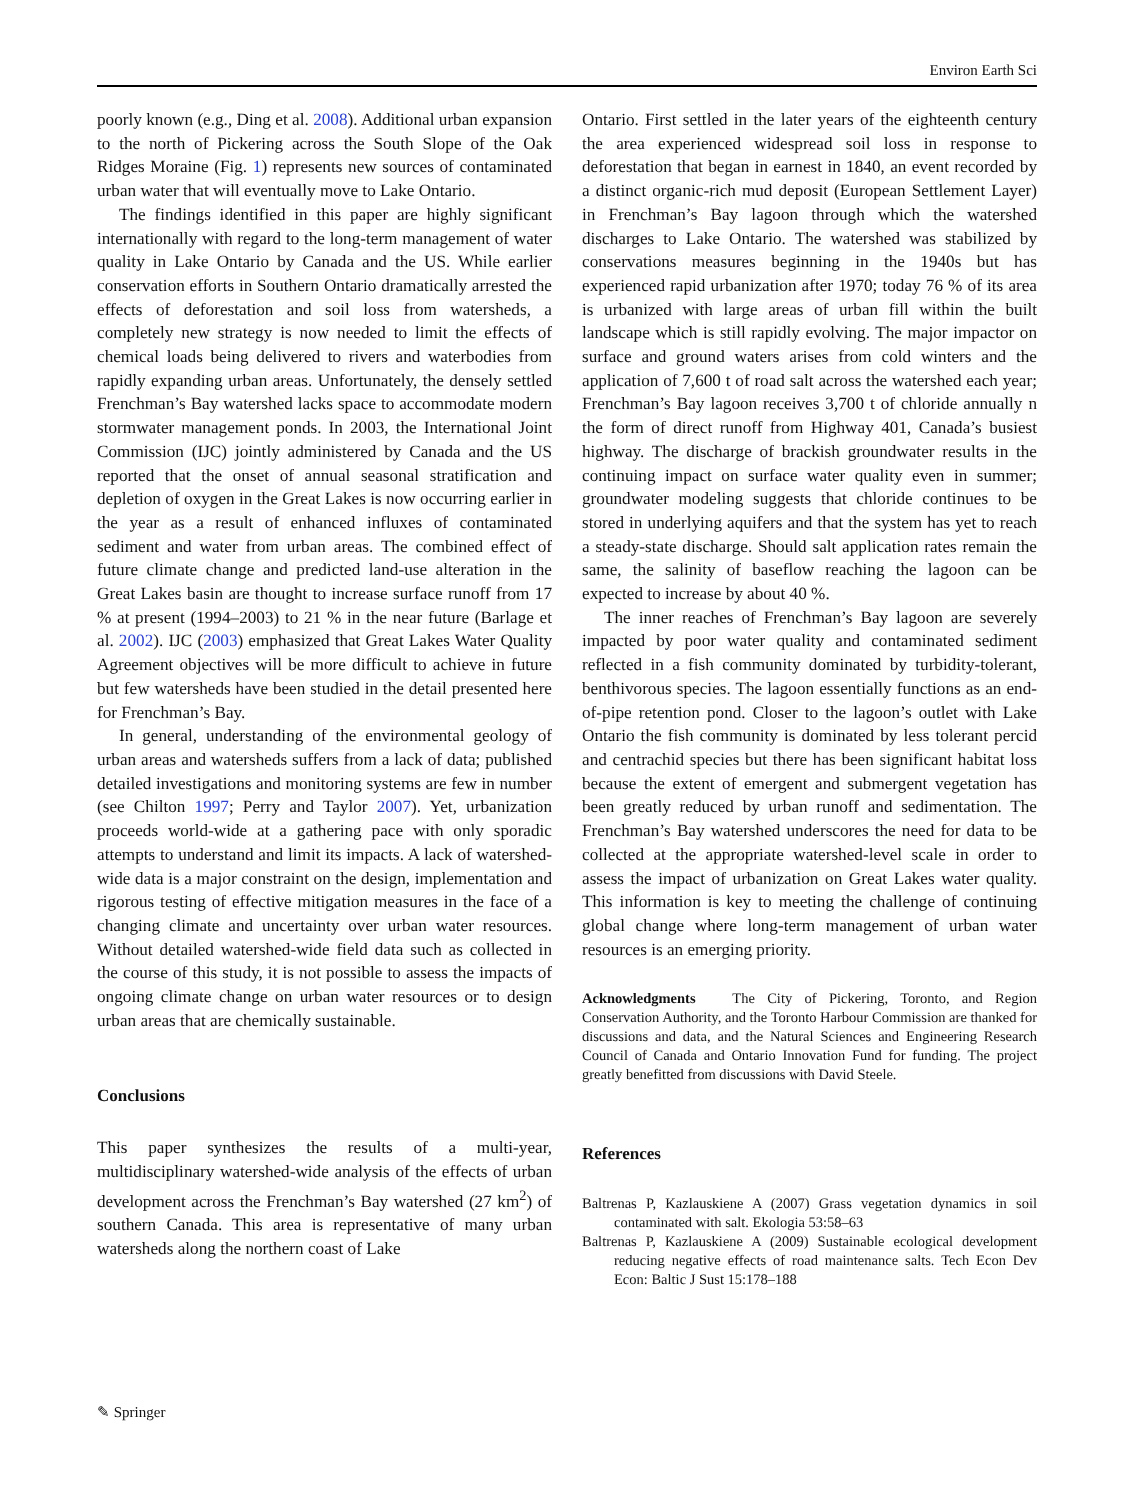Environ Earth Sci
poorly known (e.g., Ding et al. 2008). Additional urban expansion to the north of Pickering across the South Slope of the Oak Ridges Moraine (Fig. 1) represents new sources of contaminated urban water that will eventually move to Lake Ontario.
The findings identified in this paper are highly significant internationally with regard to the long-term management of water quality in Lake Ontario by Canada and the US. While earlier conservation efforts in Southern Ontario dramatically arrested the effects of deforestation and soil loss from watersheds, a completely new strategy is now needed to limit the effects of chemical loads being delivered to rivers and waterbodies from rapidly expanding urban areas. Unfortunately, the densely settled Frenchman’s Bay watershed lacks space to accommodate modern stormwater management ponds. In 2003, the International Joint Commission (IJC) jointly administered by Canada and the US reported that the onset of annual seasonal stratification and depletion of oxygen in the Great Lakes is now occurring earlier in the year as a result of enhanced influxes of contaminated sediment and water from urban areas. The combined effect of future climate change and predicted land-use alteration in the Great Lakes basin are thought to increase surface runoff from 17 % at present (1994–2003) to 21 % in the near future (Barlage et al. 2002). IJC (2003) emphasized that Great Lakes Water Quality Agreement objectives will be more difficult to achieve in future but few watersheds have been studied in the detail presented here for Frenchman’s Bay.
In general, understanding of the environmental geology of urban areas and watersheds suffers from a lack of data; published detailed investigations and monitoring systems are few in number (see Chilton 1997; Perry and Taylor 2007). Yet, urbanization proceeds world-wide at a gathering pace with only sporadic attempts to understand and limit its impacts. A lack of watershed-wide data is a major constraint on the design, implementation and rigorous testing of effective mitigation measures in the face of a changing climate and uncertainty over urban water resources. Without detailed watershed-wide field data such as collected in the course of this study, it is not possible to assess the impacts of ongoing climate change on urban water resources or to design urban areas that are chemically sustainable.
Conclusions
This paper synthesizes the results of a multi-year, multidisciplinary watershed-wide analysis of the effects of urban development across the Frenchman’s Bay watershed (27 km<sup>2</sup>) of southern Canada. This area is representative of many urban watersheds along the northern coast of Lake
Ontario. First settled in the later years of the eighteenth century the area experienced widespread soil loss in response to deforestation that began in earnest in 1840, an event recorded by a distinct organic-rich mud deposit (European Settlement Layer) in Frenchman’s Bay lagoon through which the watershed discharges to Lake Ontario. The watershed was stabilized by conservations measures beginning in the 1940s but has experienced rapid urbanization after 1970; today 76 % of its area is urbanized with large areas of urban fill within the built landscape which is still rapidly evolving. The major impactor on surface and ground waters arises from cold winters and the application of 7,600 t of road salt across the watershed each year; Frenchman’s Bay lagoon receives 3,700 t of chloride annually n the form of direct runoff from Highway 401, Canada’s busiest highway. The discharge of brackish groundwater results in the continuing impact on surface water quality even in summer; groundwater modeling suggests that chloride continues to be stored in underlying aquifers and that the system has yet to reach a steady-state discharge. Should salt application rates remain the same, the salinity of baseflow reaching the lagoon can be expected to increase by about 40 %.
The inner reaches of Frenchman’s Bay lagoon are severely impacted by poor water quality and contaminated sediment reflected in a fish community dominated by turbidity-tolerant, benthivorous species. The lagoon essentially functions as an end-of-pipe retention pond. Closer to the lagoon’s outlet with Lake Ontario the fish community is dominated by less tolerant percid and centrachid species but there has been significant habitat loss because the extent of emergent and submergent vegetation has been greatly reduced by urban runoff and sedimentation. The Frenchman’s Bay watershed underscores the need for data to be collected at the appropriate watershed-level scale in order to assess the impact of urbanization on Great Lakes water quality. This information is key to meeting the challenge of continuing global change where long-term management of urban water resources is an emerging priority.
Acknowledgments The City of Pickering, Toronto, and Region Conservation Authority, and the Toronto Harbour Commission are thanked for discussions and data, and the Natural Sciences and Engineering Research Council of Canada and Ontario Innovation Fund for funding. The project greatly benefitted from discussions with David Steele.
References
Baltrenas P, Kazlauskiene A (2007) Grass vegetation dynamics in soil contaminated with salt. Ekologia 53:58–63
Baltrenas P, Kazlauskiene A (2009) Sustainable ecological development reducing negative effects of road maintenance salts. Tech Econ Dev Econ: Baltic J Sust 15:178–188
✎ Springer